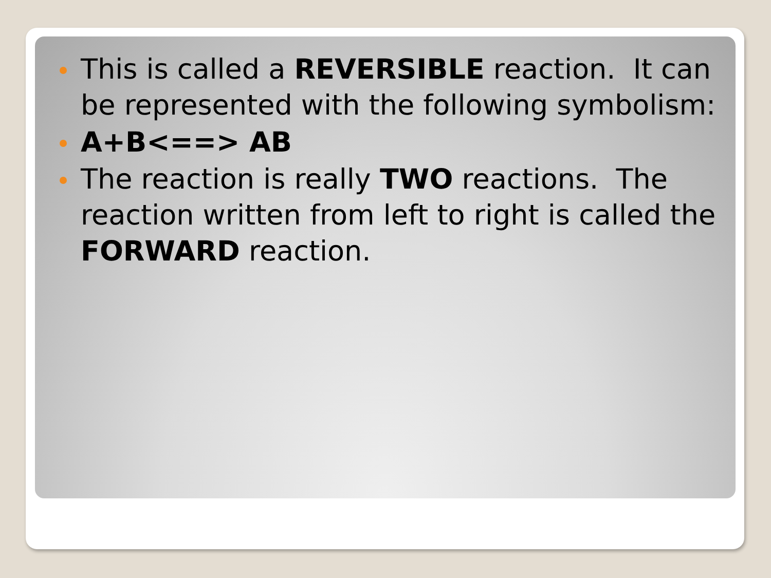This is called a REVERSIBLE reaction. It can be represented with the following symbolism:
A+B<==> AB
The reaction is really TWO reactions. The reaction written from left to right is called the FORWARD reaction.